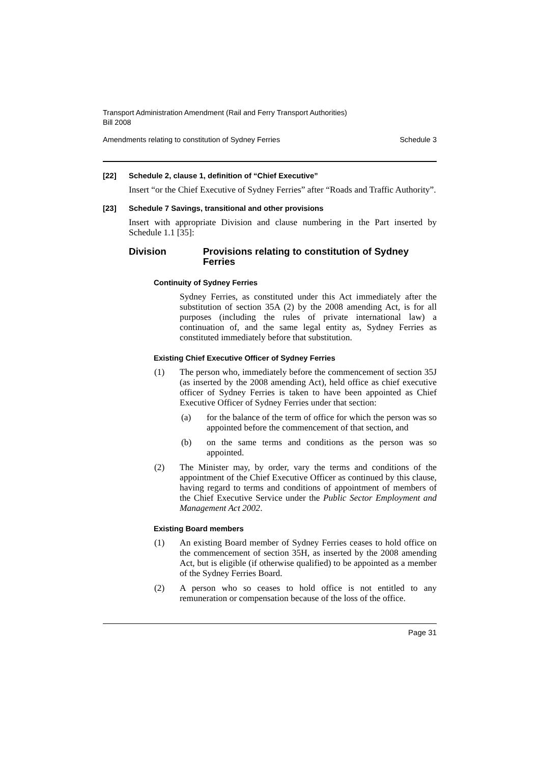Transport Administration Amendment (Rail and Ferry Transport Authorities)
Bill 2008
Amendments relating to constitution of Sydney Ferries Schedule 3
[22] Schedule 2, clause 1, definition of “Chief Executive”
Insert “or the Chief Executive of Sydney Ferries” after “Roads and Traffic Authority”.
[23] Schedule 7 Savings, transitional and other provisions
Insert with appropriate Division and clause numbering in the Part inserted by Schedule 1.1 [35]:
Division Provisions relating to constitution of Sydney Ferries
Continuity of Sydney Ferries
Sydney Ferries, as constituted under this Act immediately after the substitution of section 35A (2) by the 2008 amending Act, is for all purposes (including the rules of private international law) a continuation of, and the same legal entity as, Sydney Ferries as constituted immediately before that substitution.
Existing Chief Executive Officer of Sydney Ferries
(1) The person who, immediately before the commencement of section 35J (as inserted by the 2008 amending Act), held office as chief executive officer of Sydney Ferries is taken to have been appointed as Chief Executive Officer of Sydney Ferries under that section:
(a) for the balance of the term of office for which the person was so appointed before the commencement of that section, and
(b) on the same terms and conditions as the person was so appointed.
(2) The Minister may, by order, vary the terms and conditions of the appointment of the Chief Executive Officer as continued by this clause, having regard to terms and conditions of appointment of members of the Chief Executive Service under the Public Sector Employment and Management Act 2002.
Existing Board members
(1) An existing Board member of Sydney Ferries ceases to hold office on the commencement of section 35H, as inserted by the 2008 amending Act, but is eligible (if otherwise qualified) to be appointed as a member of the Sydney Ferries Board.
(2) A person who so ceases to hold office is not entitled to any remuneration or compensation because of the loss of the office.
Page 31